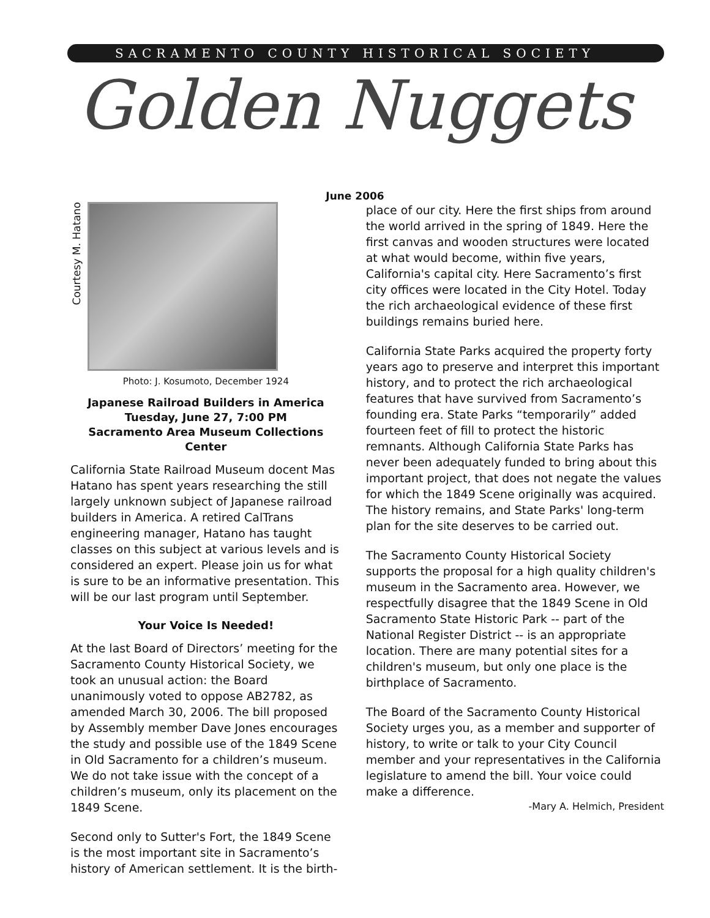SACRAMENTO COUNTY HISTORICAL SOCIETY
Golden Nuggets
June 2006
Courtesy M. Hatano
Photo: J. Kosumoto, December 1924
Japanese Railroad Builders in America
Tuesday, June 27, 7:00 PM
Sacramento Area Museum Collections Center
California State Railroad Museum docent Mas Hatano has spent years researching the still largely unknown subject of Japanese railroad builders in America. A retired CalTrans engineering manager, Hatano has taught classes on this subject at various levels and is considered an expert. Please join us for what is sure to be an informative presentation. This will be our last program until September.
Your Voice Is Needed!
At the last Board of Directors’ meeting for the Sacramento County Historical Society, we took an unusual action: the Board unanimously voted to oppose AB2782, as amended March 30, 2006. The bill proposed by Assembly member Dave Jones encourages the study and possible use of the 1849 Scene in Old Sacramento for a children’s museum. We do not take issue with the concept of a children’s museum, only its placement on the 1849 Scene.
Second only to Sutter's Fort, the 1849 Scene is the most important site in Sacramento’s history of American settlement. It is the birth-
place of our city. Here the first ships from around the world arrived in the spring of 1849. Here the first canvas and wooden structures were located at what would become, within five years, California's capital city. Here Sacramento’s first city offices were located in the City Hotel. Today the rich archaeological evidence of these first buildings remains buried here.
California State Parks acquired the property forty years ago to preserve and interpret this important history, and to protect the rich archaeological features that have survived from Sacramento’s founding era. State Parks “temporarily” added fourteen feet of fill to protect the historic remnants. Although California State Parks has never been adequately funded to bring about this important project, that does not negate the values for which the 1849 Scene originally was acquired. The history remains, and State Parks' long-term plan for the site deserves to be carried out.
The Sacramento County Historical Society supports the proposal for a high quality children's museum in the Sacramento area. However, we respectfully disagree that the 1849 Scene in Old Sacramento State Historic Park -- part of the National Register District -- is an appropriate location. There are many potential sites for a children's museum, but only one place is the birthplace of Sacramento.
The Board of the Sacramento County Historical Society urges you, as a member and supporter of history, to write or talk to your City Council member and your representatives in the California legislature to amend the bill. Your voice could make a difference.
-Mary A. Helmich, President